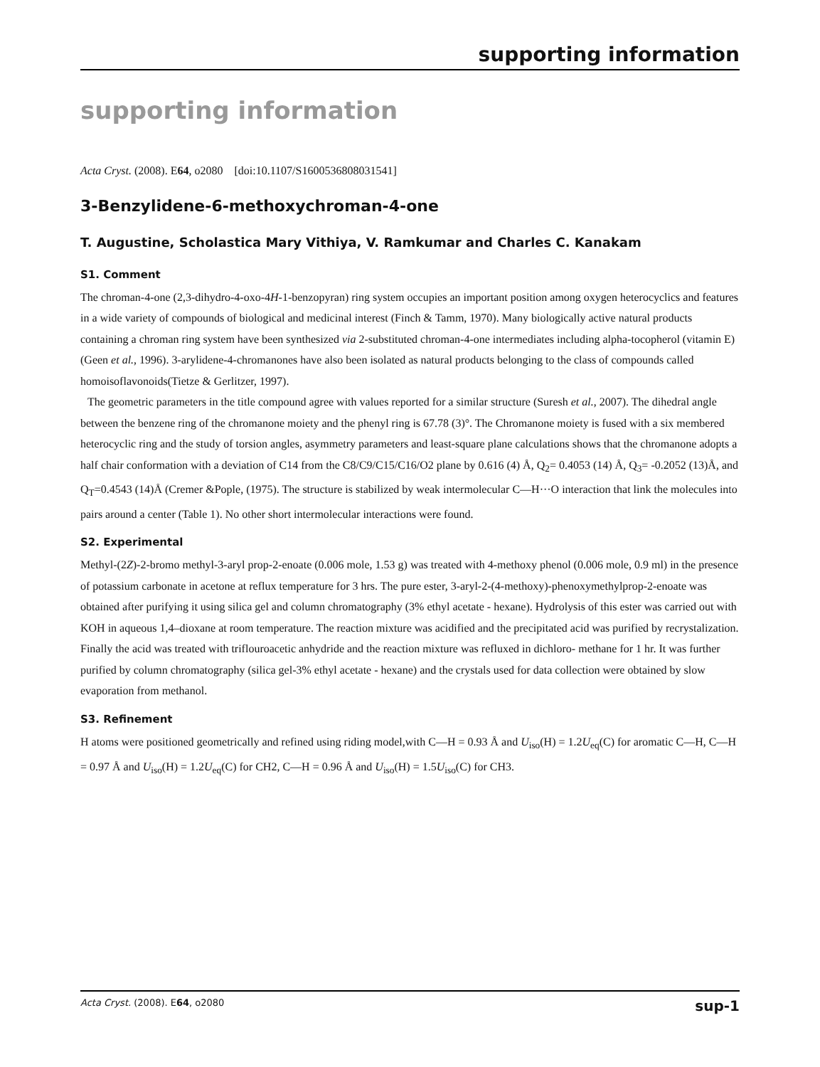supporting information
supporting information
Acta Cryst. (2008). E64, o2080 [doi:10.1107/S1600536808031541]
3-Benzylidene-6-methoxychroman-4-one
T. Augustine, Scholastica Mary Vithiya, V. Ramkumar and Charles C. Kanakam
S1. Comment
The chroman-4-one (2,3-dihydro-4-oxo-4H-1-benzopyran) ring system occupies an important position among oxygen heterocyclics and features in a wide variety of compounds of biological and medicinal interest (Finch & Tamm, 1970). Many biologically active natural products containing a chroman ring system have been synthesized via 2-substituted chroman-4-one intermediates including alpha-tocopherol (vitamin E) (Geen et al., 1996). 3-arylidene-4-chromanones have also been isolated as natural products belonging to the class of compounds called homoisoflavonoids(Tietze & Gerlitzer, 1997).
The geometric parameters in the title compound agree with values reported for a similar structure (Suresh et al., 2007). The dihedral angle between the benzene ring of the chromanone moiety and the phenyl ring is 67.78 (3)°. The Chromanone moiety is fused with a six membered heterocyclic ring and the study of torsion angles, asymmetry parameters and least-square plane calculations shows that the chromanone adopts a half chair conformation with a deviation of C14 from the C8/C9/C15/C16/O2 plane by 0.616 (4) Å, Q<sub>2</sub>= 0.4053 (14) Å, Q<sub>3</sub>= -0.2052 (13)Å, and Q<sub>T</sub>=0.4543 (14)Å (Cremer &Pople, (1975). The structure is stabilized by weak intermolecular C—H···O interaction that link the molecules into pairs around a center (Table 1). No other short intermolecular interactions were found.
S2. Experimental
Methyl-(2Z)-2-bromo methyl-3-aryl prop-2-enoate (0.006 mole, 1.53 g) was treated with 4-methoxy phenol (0.006 mole, 0.9 ml) in the presence of potassium carbonate in acetone at reflux temperature for 3 hrs. The pure ester, 3-aryl-2-(4-methoxy)-phenoxymethylprop-2-enoate was obtained after purifying it using silica gel and column chromatography (3% ethyl acetate - hexane). Hydrolysis of this ester was carried out with KOH in aqueous 1,4–dioxane at room temperature. The reaction mixture was acidified and the precipitated acid was purified by recrystalization. Finally the acid was treated with triflouroacetic anhydride and the reaction mixture was refluxed in dichloro- methane for 1 hr. It was further purified by column chromatography (silica gel-3% ethyl acetate - hexane) and the crystals used for data collection were obtained by slow evaporation from methanol.
S3. Refinement
H atoms were positioned geometrically and refined using riding model,with C—H = 0.93 Å and U<sub>iso</sub>(H) = 1.2U<sub>eq</sub>(C) for aromatic C—H, C—H = 0.97 Å and U<sub>iso</sub>(H) = 1.2U<sub>eq</sub>(C) for CH2, C—H = 0.96 Å and U<sub>iso</sub>(H) = 1.5U<sub>iso</sub>(C) for CH3.
Acta Cryst. (2008). E64, o2080 sup-1